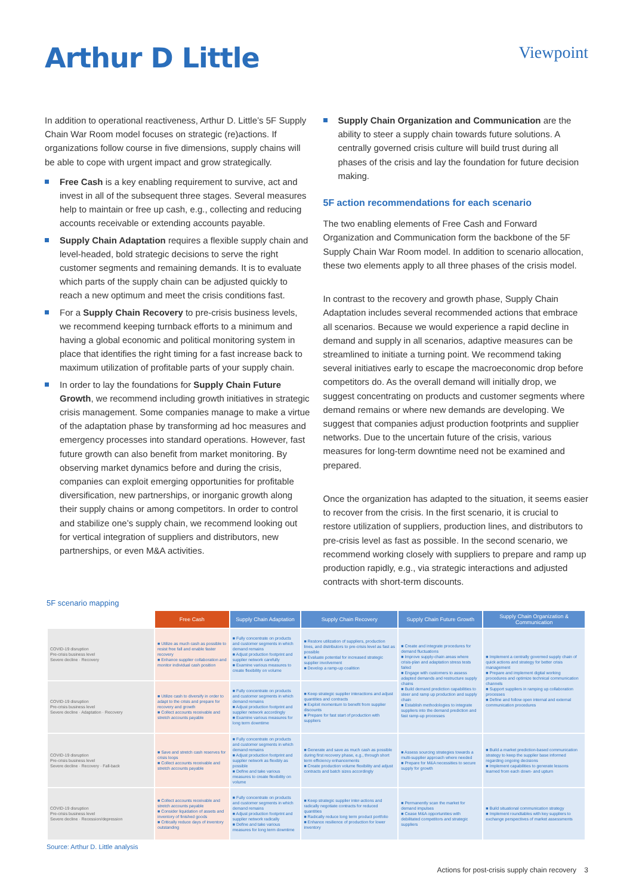Arthur D Little
Viewpoint
In addition to operational reactiveness, Arthur D. Little’s 5F Supply Chain War Room model focuses on strategic (re)actions. If organizations follow course in five dimensions, supply chains will be able to cope with urgent impact and grow strategically.
Free Cash is a key enabling requirement to survive, act and invest in all of the subsequent three stages. Several measures help to maintain or free up cash, e.g., collecting and reducing accounts receivable or extending accounts payable.
Supply Chain Adaptation requires a flexible supply chain and level-headed, bold strategic decisions to serve the right customer segments and remaining demands. It is to evaluate which parts of the supply chain can be adjusted quickly to reach a new optimum and meet the crisis conditions fast.
For a Supply Chain Recovery to pre-crisis business levels, we recommend keeping turnback efforts to a minimum and having a global economic and political monitoring system in place that identifies the right timing for a fast increase back to maximum utilization of profitable parts of your supply chain.
In order to lay the foundations for Supply Chain Future Growth, we recommend including growth initiatives in strategic crisis management. Some companies manage to make a virtue of the adaptation phase by transforming ad hoc measures and emergency processes into standard operations. However, fast future growth can also benefit from market monitoring. By observing market dynamics before and during the crisis, companies can exploit emerging opportunities for profitable diversification, new partnerships, or inorganic growth along their supply chains or among competitors. In order to control and stabilize one’s supply chain, we recommend looking out for vertical integration of suppliers and distributors, new partnerships, or even M&A activities.
Supply Chain Organization and Communication are the ability to steer a supply chain towards future solutions. A centrally governed crisis culture will build trust during all phases of the crisis and lay the foundation for future decision making.
5F action recommendations for each scenario
The two enabling elements of Free Cash and Forward Organization and Communication form the backbone of the 5F Supply Chain War Room model. In addition to scenario allocation, these two elements apply to all three phases of the crisis model.
In contrast to the recovery and growth phase, Supply Chain Adaptation includes several recommended actions that embrace all scenarios. Because we would experience a rapid decline in demand and supply in all scenarios, adaptive measures can be streamlined to initiate a turning point. We recommend taking several initiatives early to escape the macroeconomic drop before competitors do. As the overall demand will initially drop, we suggest concentrating on products and customer segments where demand remains or where new demands are developing. We suggest that companies adjust production footprints and supplier networks. Due to the uncertain future of the crisis, various measures for long-term downtime need not be examined and prepared.
Once the organization has adapted to the situation, it seems easier to recover from the crisis. In the first scenario, it is crucial to restore utilization of suppliers, production lines, and distributors to pre-crisis level as fast as possible. In the second scenario, we recommend working closely with suppliers to prepare and ramp up production rapidly, e.g., via strategic interactions and adjusted contracts with short-term discounts.
5F scenario mapping
| | Free Cash | Supply Chain Adaptation | Supply Chain Recovery | Supply Chain Future Growth | Supply Chain Organization & Communication |
| --- | --- | --- | --- | --- | --- |
| COVID-19 disruption Pre-crisis business level Severe decline · Recovery | ■ Utilize as much cash as possible to resist free fall and enable faster recovery ■ Enhance supplier collaboration and monitor individual cash position | ■ Fully concentrate on products and customer segments in which demand remains ■ Adjust production footprint and supplier network carefully ■ Examine various measures to create flexibility on volume | ■ Restore utilization of suppliers, production lines, and distributors to pre-crisis level as fast as possible ■ Evaluate potential for increased strategic supplier involvement ■ Develop a ramp-up coalition | ■ Create and integrate procedures for demand fluctuations ■ Improve supply-chain areas where crisis-plan and adaptation stress tests failed ■ Engage with customers to assess adapted demands and restructure supply chains ■ Build demand prediction capabilities to steer and ramp up production and supply chain ■ Establish methodologies to integrate suppliers into the demand prediction and fast ramp-up processes | ■ Implement a centrally governed supply chain of quick actions and strategy for better crisis management ■ Prepare and implement digital working procedures and optimize technical communication channels ■ Support suppliers in ramping up collaboration processes ■ Define and follow open internal and external communication procedures |
| COVID-19 disruption Pre-crisis business level Severe decline · Adaptation · Recovery | ■ Utilize cash to diversify in order to adapt to the crisis and prepare for recovery and growth ■ Collect accounts receivable and stretch accounts payable | ■ Fully concentrate on products and customer segments in which demand remains ■ Adjust production footprint and supplier network accordingly ■ Examine various measures for long term downtime | ■ Keep strategic supplier interactions and adjust quantities and contracts ■ Exploit momentum to benefit from supplier discounts ■ Prepare for fast start of production with suppliers | | |
| COVID-19 disruption Pre-crisis business level Severe decline · Recovery · Fall-back | ■ Save and stretch cash reserves for crisis loops ■ Collect accounts receivable and stretch accounts payable | ■ Fully concentrate on products and customer segments in which demand remains ■ Adjust production footprint and supplier network as flexibly as possible ■ Define and take various measures to create flexibility on volume | ■ Generate and save as much cash as possible during first recovery phase, e.g., through short term efficiency enhancements ■ Create production volume flexibility and adjust contracts and batch sizes accordingly | ■ Assess sourcing strategies towards a multi-supplier approach where needed ■ Prepare for M&A necessities to secure supply for growth | ■ Build a market prediction-based communication strategy to keep the supplier base informed regarding ongoing decisions ■ Implement capabilities to generate lessons learned from each down- and upturn |
| COVID-19 disruption Pre-crisis business level Severe decline · Recession/depression | ■ Collect accounts receivable and stretch accounts payable ■ Consider liquidation of assets and inventory of finished goods ■ Critically reduce days of inventory outstanding | ■ Fully concentrate on products and customer segments in which demand remains ■ Adjust production footprint and supplier network radically ■ Define and take various measures for long term downtime | ■ Keep strategic supplier inter-actions and radically negotiate contracts for reduced quantities ■ Radically reduce long term product portfolio ■ Enhance resilience of production for lower inventory | ■ Permanently scan the market for demand impulses ■ Cease M&A opportunities with debilitated competitors and strategic suppliers | ■ Build situational communication strategy ■ Implement roundtables with key suppliers to exchange perspectives of market assessments |
Source: Arthur D. Little analysis
Actions for post-crisis supply chain recovery 3